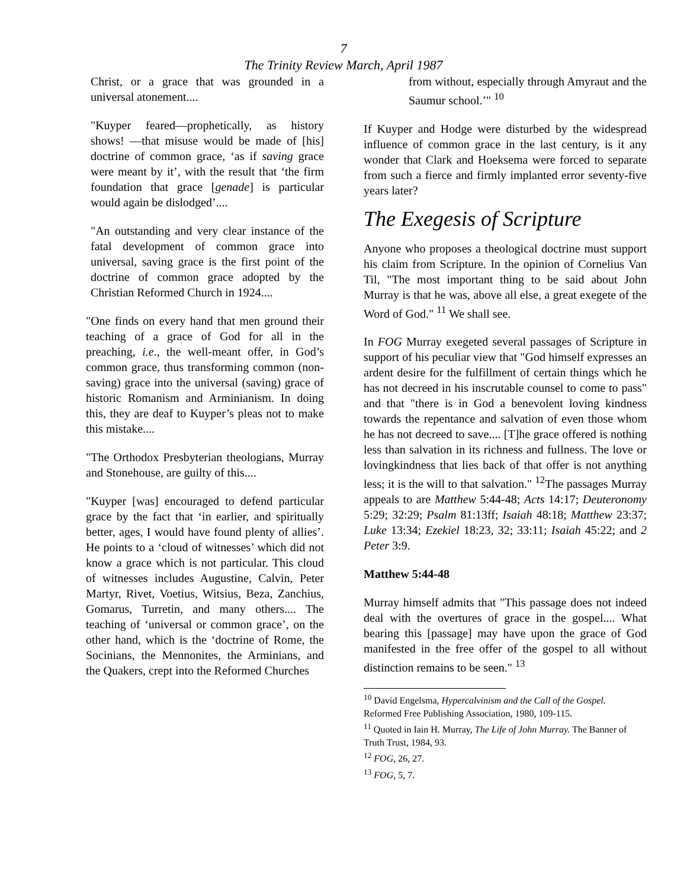7
The Trinity Review March, April 1987
Christ, or a grace that was grounded in a universal atonement....
"Kuyper feared—prophetically, as history shows! —that misuse would be made of [his] doctrine of common grace, ‘as if saving grace were meant by it’, with the result that ‘the firm foundation that grace [genade] is particular would again be dislodged’....
"An outstanding and very clear instance of the fatal development of common grace into universal, saving grace is the first point of the doctrine of common grace adopted by the Christian Reformed Church in 1924....
"One finds on every hand that men ground their teaching of a grace of God for all in the preaching, i.e., the well-meant offer, in God’s common grace, thus transforming common (non-saving) grace into the universal (saving) grace of historic Romanism and Arminianism. In doing this, they are deaf to Kuyper’s pleas not to make this mistake....
"The Orthodox Presbyterian theologians, Murray and Stonehouse, are guilty of this....
"Kuyper [was] encouraged to defend particular grace by the fact that ‘in earlier, and spiritually better, ages, I would have found plenty of allies’. He points to a ‘cloud of witnesses’ which did not know a grace which is not particular. This cloud of witnesses includes Augustine, Calvin, Peter Martyr, Rivet, Voetius, Witsius, Beza, Zanchius, Gomarus, Turretin, and many others.... The teaching of ‘universal or common grace’, on the other hand, which is the ‘doctrine of Rome, the Socinians, the Mennonites, the Arminians, and the Quakers, crept into the Reformed Churches
from without, especially through Amyraut and the Saumur school.’" <sup>10</sup>
If Kuyper and Hodge were disturbed by the widespread influence of common grace in the last century, is it any wonder that Clark and Hoeksema were forced to separate from such a fierce and firmly implanted error seventy-five years later?
The Exegesis of Scripture
Anyone who proposes a theological doctrine must support his claim from Scripture. In the opinion of Cornelius Van Til, "The most important thing to be said about John Murray is that he was, above all else, a great exegete of the Word of God." <sup>11</sup> We shall see.
In FOG Murray exegeted several passages of Scripture in support of his peculiar view that "God himself expresses an ardent desire for the fulfillment of certain things which he has not decreed in his inscrutable counsel to come to pass" and that "there is in God a benevolent loving kindness towards the repentance and salvation of even those whom he has not decreed to save.... [T]he grace offered is nothing less than salvation in its richness and fullness. The love or lovingkindness that lies back of that offer is not anything less; it is the will to that salvation." <sup>12</sup>The passages Murray appeals to are Matthew 5:44-48; Acts 14:17; Deuteronomy 5:29; 32:29; Psalm 81:13ff; Isaiah 48:18; Matthew 23:37; Luke 13:34; Ezekiel 18:23, 32; 33:11; Isaiah 45:22; and 2 Peter 3:9.
Matthew 5:44-48
Murray himself admits that "This passage does not indeed deal with the overtures of grace in the gospel.... What bearing this [passage] may have upon the grace of God manifested in the free offer of the gospel to all without distinction remains to be seen." <sup>13</sup>
<sup>10</sup> David Engelsma, Hypercalvinism and the Call of the Gospel. Reformed Free Publishing Association, 1980, 109-115.
<sup>11</sup> Quoted in Iain H. Murray, The Life of John Murray. The Banner of Truth Trust, 1984, 93.
<sup>12</sup> FOG, 26, 27.
<sup>13</sup> FOG, 5, 7.